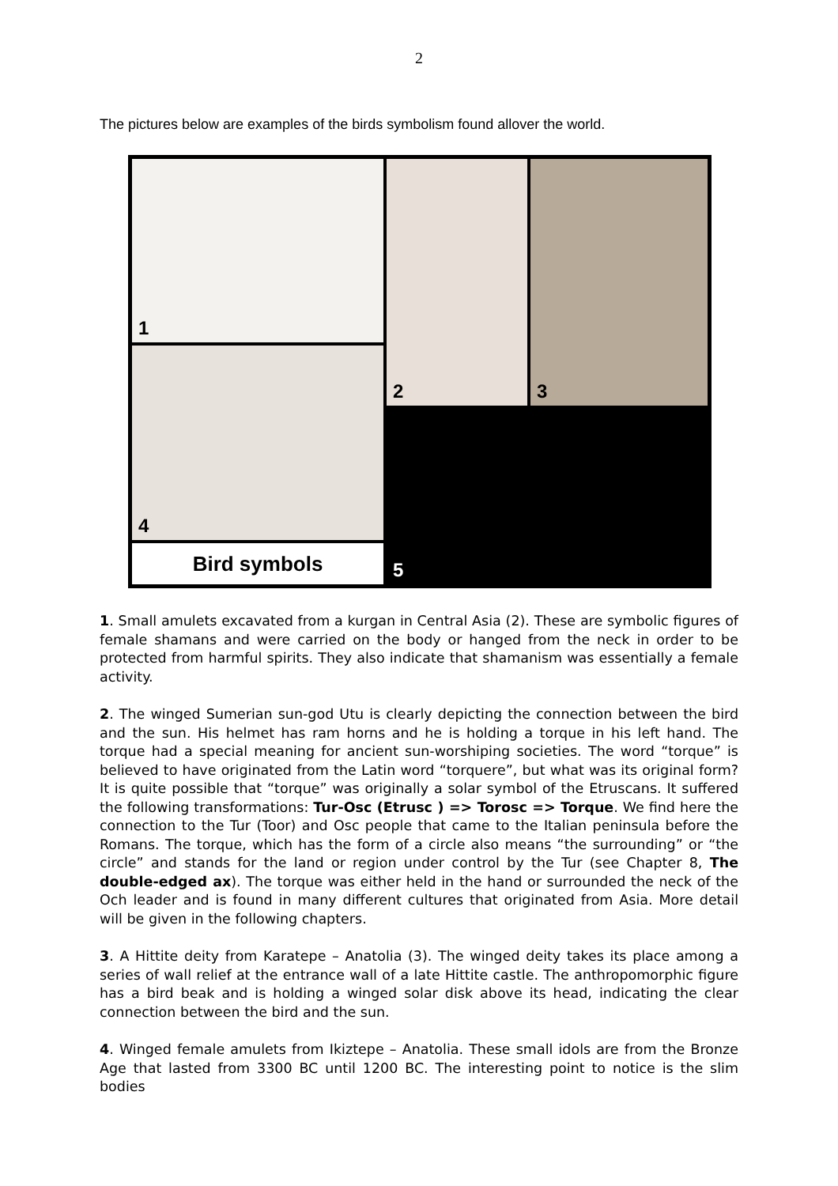2
The pictures below are examples of the birds symbolism found allover the world.
1
2
3
4
5
Bird symbols
1. Small amulets excavated from a kurgan in Central Asia (2). These are symbolic figures of female shamans and were carried on the body or hanged from the neck in order to be protected from harmful spirits. They also indicate that shamanism was essentially a female activity.
2. The winged Sumerian sun-god Utu is clearly depicting the connection between the bird and the sun. His helmet has ram horns and he is holding a torque in his left hand. The torque had a special meaning for ancient sun-worshiping societies. The word “torque” is believed to have originated from the Latin word “torquere”, but what was its original form? It is quite possible that “torque” was originally a solar symbol of the Etruscans. It suffered the following transformations: Tur-Osc (Etrusc ) => Torosc => Torque. We find here the connection to the Tur (Toor) and Osc people that came to the Italian peninsula before the Romans. The torque, which has the form of a circle also means “the surrounding” or “the circle” and stands for the land or region under control by the Tur (see Chapter 8, The double-edged ax). The torque was either held in the hand or surrounded the neck of the Och leader and is found in many different cultures that originated from Asia. More detail will be given in the following chapters.
3. A Hittite deity from Karatepe – Anatolia (3). The winged deity takes its place among a series of wall relief at the entrance wall of a late Hittite castle. The anthropomorphic figure has a bird beak and is holding a winged solar disk above its head, indicating the clear connection between the bird and the sun.
4. Winged female amulets from Ikiztepe – Anatolia. These small idols are from the Bronze Age that lasted from 3300 BC until 1200 BC. The interesting point to notice is the slim bodies